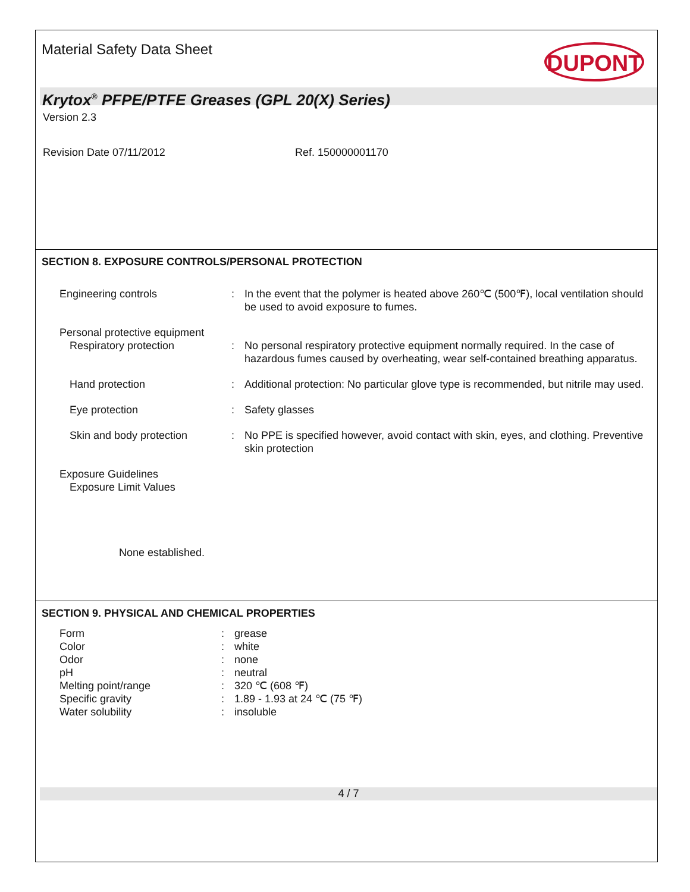Material Safety Data Sheet
DUPONT
Krytox<sup>®</sup> PFPE/PTFE Greases (GPL 20(X) Series)
Version 2.3
Revision Date 07/11/2012 Ref. 150000001170
SECTION 8. EXPOSURE CONTROLS/PERSONAL PROTECTION
| Engineering controls | : | In the event that the polymer is heated above 260℃ (500℉), local ventilation should be used to avoid exposure to fumes. |
| Personal protective equipment | | |
| Respiratory protection | : | No personal respiratory protective equipment normally required. In the case of hazardous fumes caused by overheating, wear self-contained breathing apparatus. |
| Hand protection | : | Additional protection: No particular glove type is recommended, but nitrile may used. |
| Eye protection | : | Safety glasses |
| Skin and body protection | : | No PPE is specified however, avoid contact with skin, eyes, and clothing. Preventive skin protection |
| Exposure Guidelines Exposure Limit Values | | |
| None established. | | |
SECTION 9. PHYSICAL AND CHEMICAL PROPERTIES
| Form | : | grease |
| Color | : | white |
| Odor | : | none |
| pH | : | neutral |
| Melting point/range | : | 320 ℃ (608 ℉) |
| Specific gravity | : | 1.89 - 1.93 at 24 ℃ (75 ℉) |
| Water solubility | : | insoluble |
4 / 7